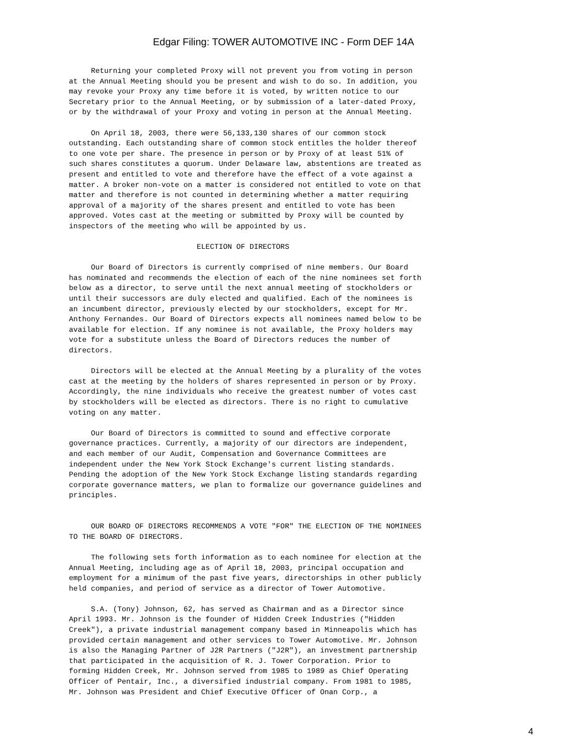Edgar Filing: TOWER AUTOMOTIVE INC - Form DEF 14A
     Returning your completed Proxy will not prevent you from voting in person
at the Annual Meeting should you be present and wish to do so. In addition, you
may revoke your Proxy any time before it is voted, by written notice to our
Secretary prior to the Annual Meeting, or by submission of a later-dated Proxy,
or by the withdrawal of your Proxy and voting in person at the Annual Meeting.

     On April 18, 2003, there were 56,133,130 shares of our common stock
outstanding. Each outstanding share of common stock entitles the holder thereof
to one vote per share. The presence in person or by Proxy of at least 51% of
such shares constitutes a quorum. Under Delaware law, abstentions are treated as
present and entitled to vote and therefore have the effect of a vote against a
matter. A broker non-vote on a matter is considered not entitled to vote on that
matter and therefore is not counted in determining whether a matter requiring
approval of a majority of the shares present and entitled to vote has been
approved. Votes cast at the meeting or submitted by Proxy will be counted by
inspectors of the meeting who will be appointed by us.

                             ELECTION OF DIRECTORS

     Our Board of Directors is currently comprised of nine members. Our Board
has nominated and recommends the election of each of the nine nominees set forth
below as a director, to serve until the next annual meeting of stockholders or
until their successors are duly elected and qualified. Each of the nominees is
an incumbent director, previously elected by our stockholders, except for Mr.
Anthony Fernandes. Our Board of Directors expects all nominees named below to be
available for election. If any nominee is not available, the Proxy holders may
vote for a substitute unless the Board of Directors reduces the number of
directors.

     Directors will be elected at the Annual Meeting by a plurality of the votes
cast at the meeting by the holders of shares represented in person or by Proxy.
Accordingly, the nine individuals who receive the greatest number of votes cast
by stockholders will be elected as directors. There is no right to cumulative
voting on any matter.

     Our Board of Directors is committed to sound and effective corporate
governance practices. Currently, a majority of our directors are independent,
and each member of our Audit, Compensation and Governance Committees are
independent under the New York Stock Exchange's current listing standards.
Pending the adoption of the New York Stock Exchange listing standards regarding
corporate governance matters, we plan to formalize our governance guidelines and
principles.


     OUR BOARD OF DIRECTORS RECOMMENDS A VOTE "FOR" THE ELECTION OF THE NOMINEES
TO THE BOARD OF DIRECTORS.

     The following sets forth information as to each nominee for election at the
Annual Meeting, including age as of April 18, 2003, principal occupation and
employment for a minimum of the past five years, directorships in other publicly
held companies, and period of service as a director of Tower Automotive.

     S.A. (Tony) Johnson, 62, has served as Chairman and as a Director since
April 1993. Mr. Johnson is the founder of Hidden Creek Industries ("Hidden
Creek"), a private industrial management company based in Minneapolis which has
provided certain management and other services to Tower Automotive. Mr. Johnson
is also the Managing Partner of J2R Partners ("J2R"), an investment partnership
that participated in the acquisition of R. J. Tower Corporation. Prior to
forming Hidden Creek, Mr. Johnson served from 1985 to 1989 as Chief Operating
Officer of Pentair, Inc., a diversified industrial company. From 1981 to 1985,
Mr. Johnson was President and Chief Executive Officer of Onan Corp., a
4